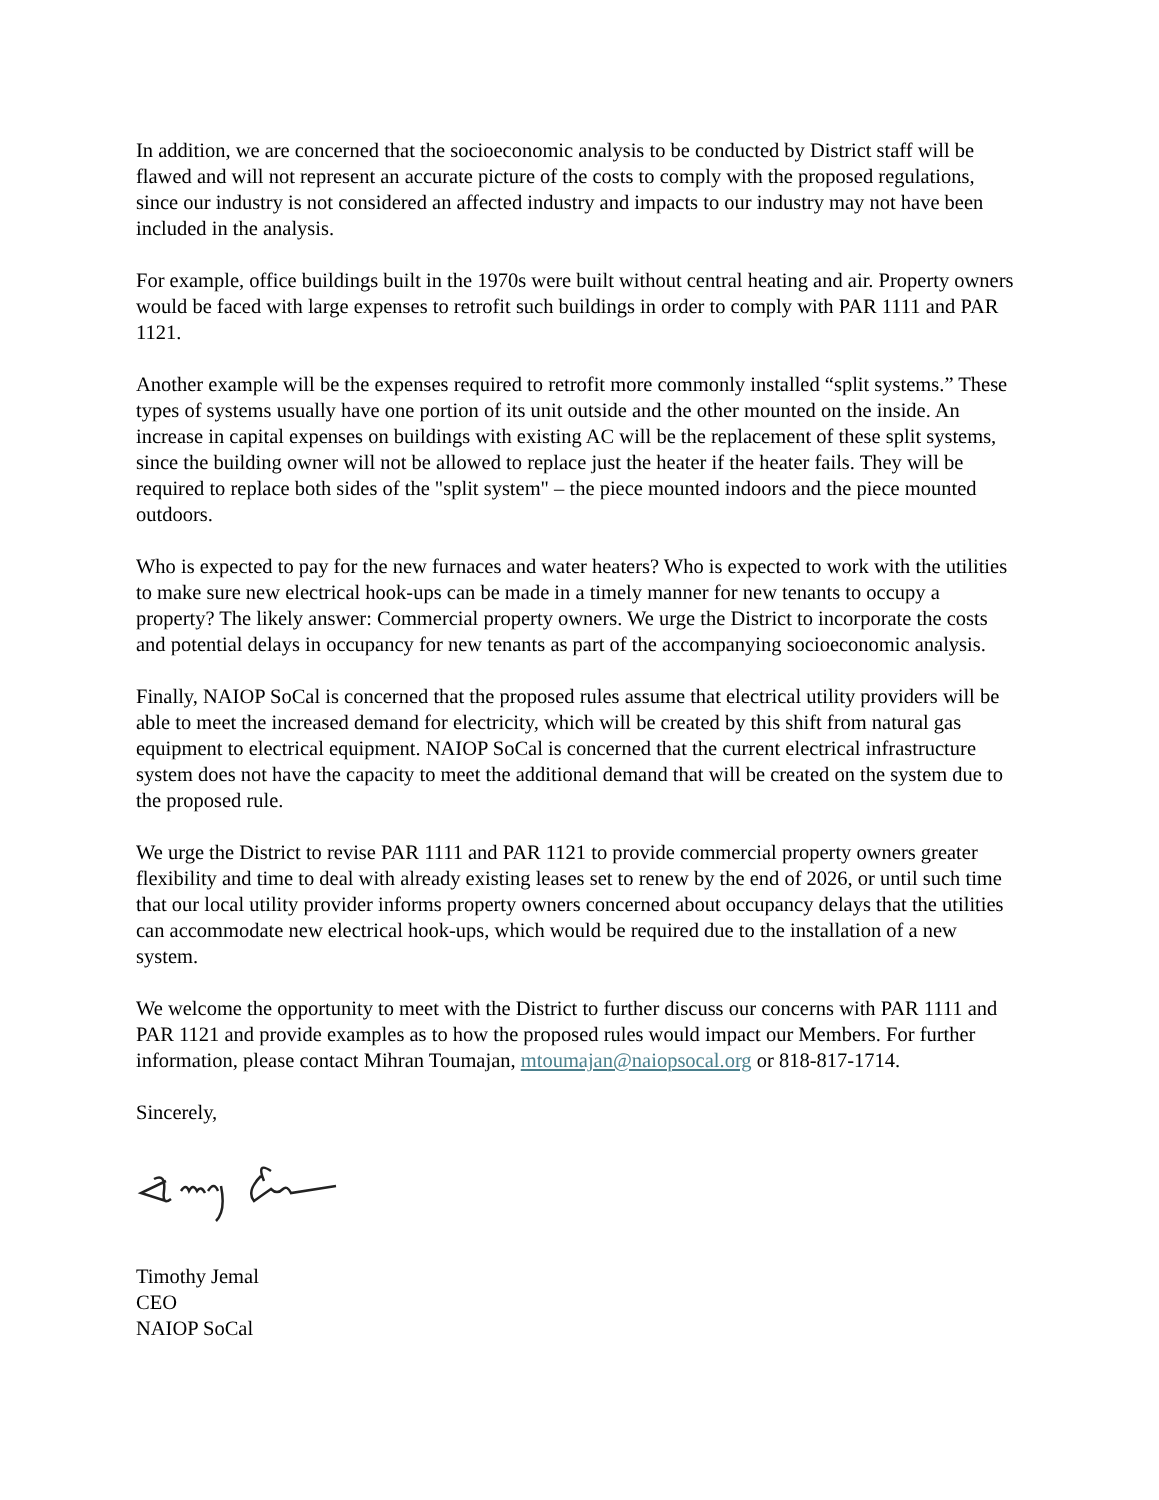In addition, we are concerned that the socioeconomic analysis to be conducted by District staff will be flawed and will not represent an accurate picture of the costs to comply with the proposed regulations, since our industry is not considered an affected industry and impacts to our industry may not have been included in the analysis.
For example, office buildings built in the 1970s were built without central heating and air. Property owners would be faced with large expenses to retrofit such buildings in order to comply with PAR 1111 and PAR 1121.
Another example will be the expenses required to retrofit more commonly installed “split systems.” These types of systems usually have one portion of its unit outside and the other mounted on the inside. An increase in capital expenses on buildings with existing AC will be the replacement of these split systems, since the building owner will not be allowed to replace just the heater if the heater fails. They will be required to replace both sides of the "split system" – the piece mounted indoors and the piece mounted outdoors.
Who is expected to pay for the new furnaces and water heaters? Who is expected to work with the utilities to make sure new electrical hook-ups can be made in a timely manner for new tenants to occupy a property? The likely answer: Commercial property owners. We urge the District to incorporate the costs and potential delays in occupancy for new tenants as part of the accompanying socioeconomic analysis.
Finally, NAIOP SoCal is concerned that the proposed rules assume that electrical utility providers will be able to meet the increased demand for electricity, which will be created by this shift from natural gas equipment to electrical equipment. NAIOP SoCal is concerned that the current electrical infrastructure system does not have the capacity to meet the additional demand that will be created on the system due to the proposed rule.
We urge the District to revise PAR 1111 and PAR 1121 to provide commercial property owners greater flexibility and time to deal with already existing leases set to renew by the end of 2026, or until such time that our local utility provider informs property owners concerned about occupancy delays that the utilities can accommodate new electrical hook-ups, which would be required due to the installation of a new system.
We welcome the opportunity to meet with the District to further discuss our concerns with PAR 1111 and PAR 1121 and provide examples as to how the proposed rules would impact our Members. For further information, please contact Mihran Toumajan, mtoumajan@naiopsocal.org or 818-817-1714.
Sincerely,
Timothy Jemal
CEO
NAIOP SoCal